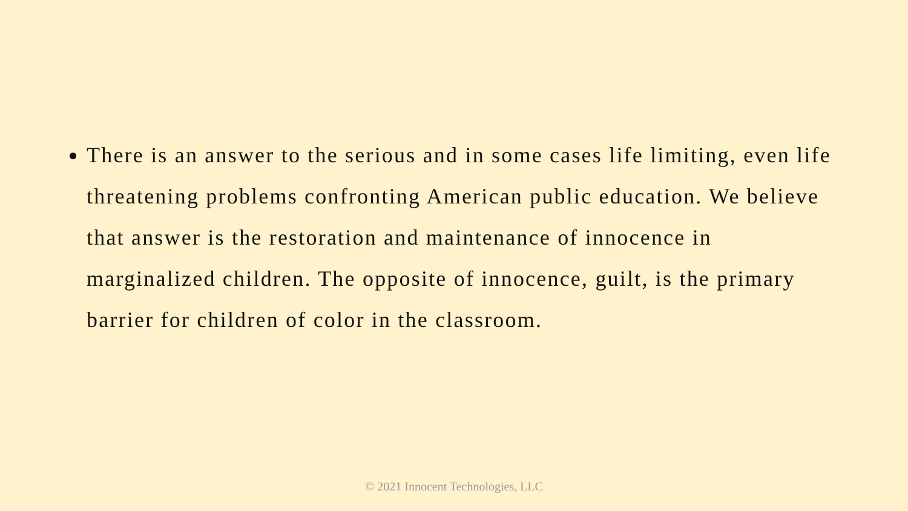There is an answer to the serious and in some cases life limiting, even life threatening problems confronting American public education. We believe that answer is the restoration and maintenance of innocence in marginalized children. The opposite of innocence, guilt, is the primary barrier for children of color in the classroom.
© 2021 Innocent Technologies, LLC